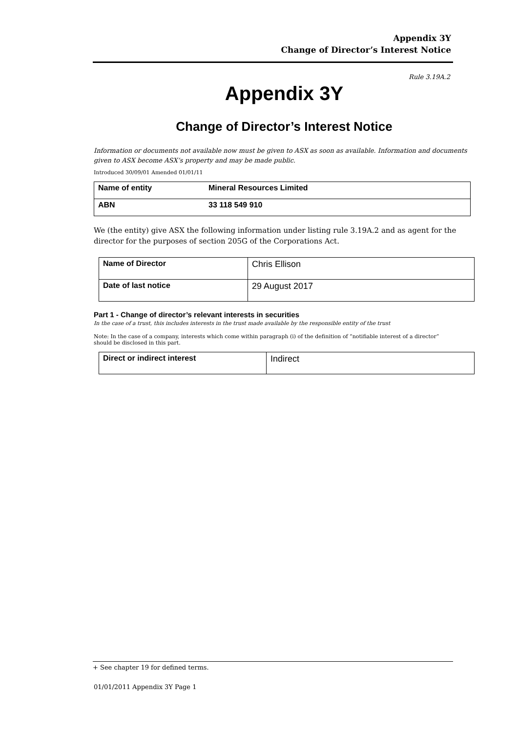Appendix 3Y
Change of Director’s Interest Notice
Rule 3.19A.2
Appendix 3Y
Change of Director’s Interest Notice
Information or documents not available now must be given to ASX as soon as available. Information and documents given to ASX become ASX’s property and may be made public.
Introduced 30/09/01 Amended 01/01/11
| Name of entity | Mineral Resources Limited |
| ABN | 33 118 549 910 |
We (the entity) give ASX the following information under listing rule 3.19A.2 and as agent for the director for the purposes of section 205G of the Corporations Act.
| Name of Director | Chris Ellison |
| Date of last notice | 29 August 2017 |
Part 1 - Change of director’s relevant interests in securities
In the case of a trust, this includes interests in the trust made available by the responsible entity of the trust
Note: In the case of a company, interests which come within paragraph (i) of the definition of “notifiable interest of a director” should be disclosed in this part.
| Direct or indirect interest | Indirect |
+ See chapter 19 for defined terms.
01/01/2011 Appendix 3Y Page 1